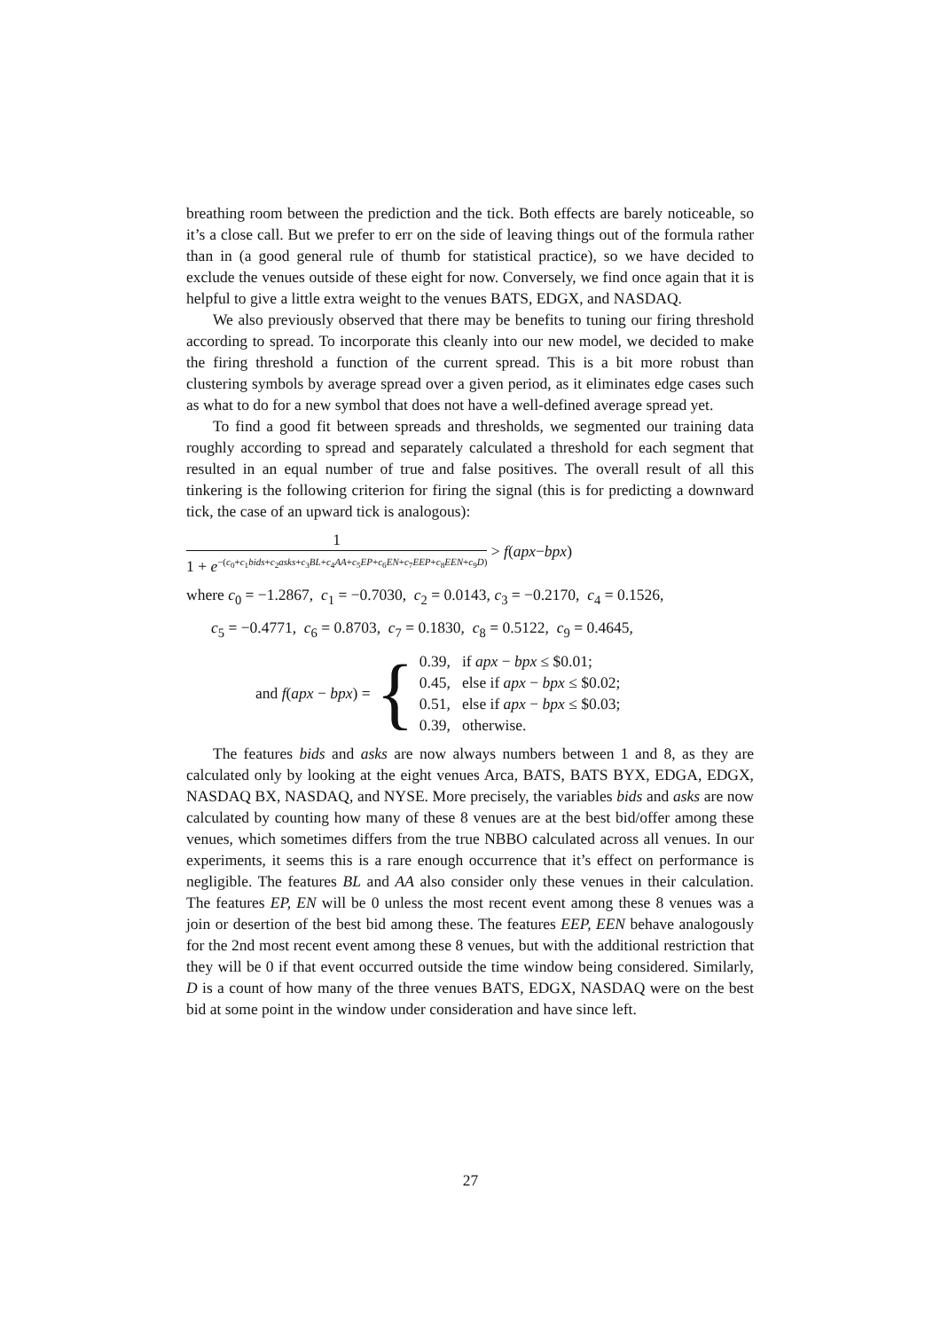breathing room between the prediction and the tick. Both effects are barely noticeable, so it’s a close call. But we prefer to err on the side of leaving things out of the formula rather than in (a good general rule of thumb for statistical practice), so we have decided to exclude the venues outside of these eight for now. Conversely, we find once again that it is helpful to give a little extra weight to the venues BATS, EDGX, and NASDAQ.
We also previously observed that there may be benefits to tuning our firing threshold according to spread. To incorporate this cleanly into our new model, we decided to make the firing threshold a function of the current spread. This is a bit more robust than clustering symbols by average spread over a given period, as it eliminates edge cases such as what to do for a new symbol that does not have a well-defined average spread yet.
To find a good fit between spreads and thresholds, we segmented our training data roughly according to spread and separately calculated a threshold for each segment that resulted in an equal number of true and false positives. The overall result of all this tinkering is the following criterion for firing the signal (this is for predicting a downward tick, the case of an upward tick is analogous):
1 1 + e<sup>−(c<sub>0</sub>+c<sub>1</sub>bids+c<sub>2</sub>asks+c<sub>3</sub>BL+c<sub>4</sub>AA+c<sub>5</sub>EP+c<sub>6</sub>EN+c<sub>7</sub>EEP+c<sub>8</sub>EEN+c<sub>9</sub>D)</sup> > f(apx−bpx)
where c<sub>0</sub> = −1.2867, c<sub>1</sub> = −0.7030, c<sub>2</sub> = 0.0143, c<sub>3</sub> = −0.2170, c<sub>4</sub> = 0.1526,
c<sub>5</sub> = −0.4771, c<sub>6</sub> = 0.8703, c<sub>7</sub> = 0.1830, c<sub>8</sub> = 0.5122, c<sub>9</sub> = 0.4645,
and f(apx − bpx) = {
0.39, if apx − bpx ≤ $0.01;
0.45, else if apx − bpx ≤ $0.02;
0.51, else if apx − bpx ≤ $0.03;
0.39, otherwise.
The features bids and asks are now always numbers between 1 and 8, as they are calculated only by looking at the eight venues Arca, BATS, BATS BYX, EDGA, EDGX, NASDAQ BX, NASDAQ, and NYSE. More precisely, the variables bids and asks are now calculated by counting how many of these 8 venues are at the best bid/offer among these venues, which sometimes differs from the true NBBO calculated across all venues. In our experiments, it seems this is a rare enough occurrence that it’s effect on performance is negligible. The features BL and AA also consider only these venues in their calculation. The features EP, EN will be 0 unless the most recent event among these 8 venues was a join or desertion of the best bid among these. The features EEP, EEN behave analogously for the 2nd most recent event among these 8 venues, but with the additional restriction that they will be 0 if that event occurred outside the time window being considered. Similarly, D is a count of how many of the three venues BATS, EDGX, NASDAQ were on the best bid at some point in the window under consideration and have since left.
27